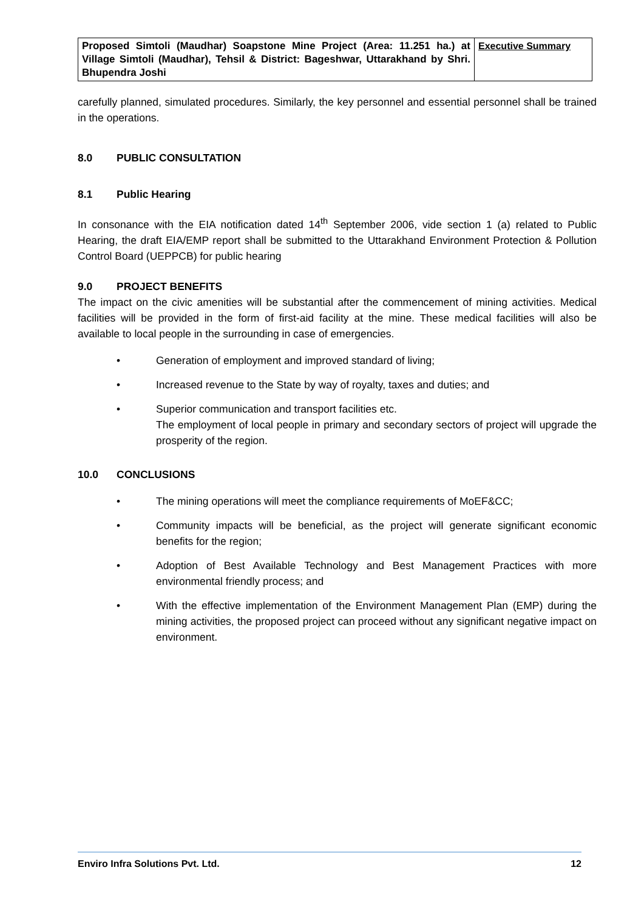| Proposed Simtoli (Maudhar) Soapstone Mine Project (Area: 11.251 ha.) at Village Simtoli (Maudhar), Tehsil & District: Bageshwar, Uttarakhand by Shri. Bhupendra Joshi | Executive Summary |
carefully planned, simulated procedures. Similarly, the key personnel and essential personnel shall be trained in the operations.
8.0 PUBLIC CONSULTATION
8.1 Public Hearing
In consonance with the EIA notification dated 14<sup>th</sup> September 2006, vide section 1 (a) related to Public Hearing, the draft EIA/EMP report shall be submitted to the Uttarakhand Environment Protection & Pollution Control Board (UEPPCB) for public hearing
9.0 PROJECT BENEFITS
The impact on the civic amenities will be substantial after the commencement of mining activities. Medical facilities will be provided in the form of first-aid facility at the mine. These medical facilities will also be available to local people in the surrounding in case of emergencies.
• Generation of employment and improved standard of living;
• Increased revenue to the State by way of royalty, taxes and duties; and
• Superior communication and transport facilities etc.
The employment of local people in primary and secondary sectors of project will upgrade the prosperity of the region.
10.0 CONCLUSIONS
• The mining operations will meet the compliance requirements of MoEF&CC;
• Community impacts will be beneficial, as the project will generate significant economic benefits for the region;
• Adoption of Best Available Technology and Best Management Practices with more environmental friendly process; and
• With the effective implementation of the Environment Management Plan (EMP) during the mining activities, the proposed project can proceed without any significant negative impact on environment.
Enviro Infra Solutions Pvt. Ltd. 12